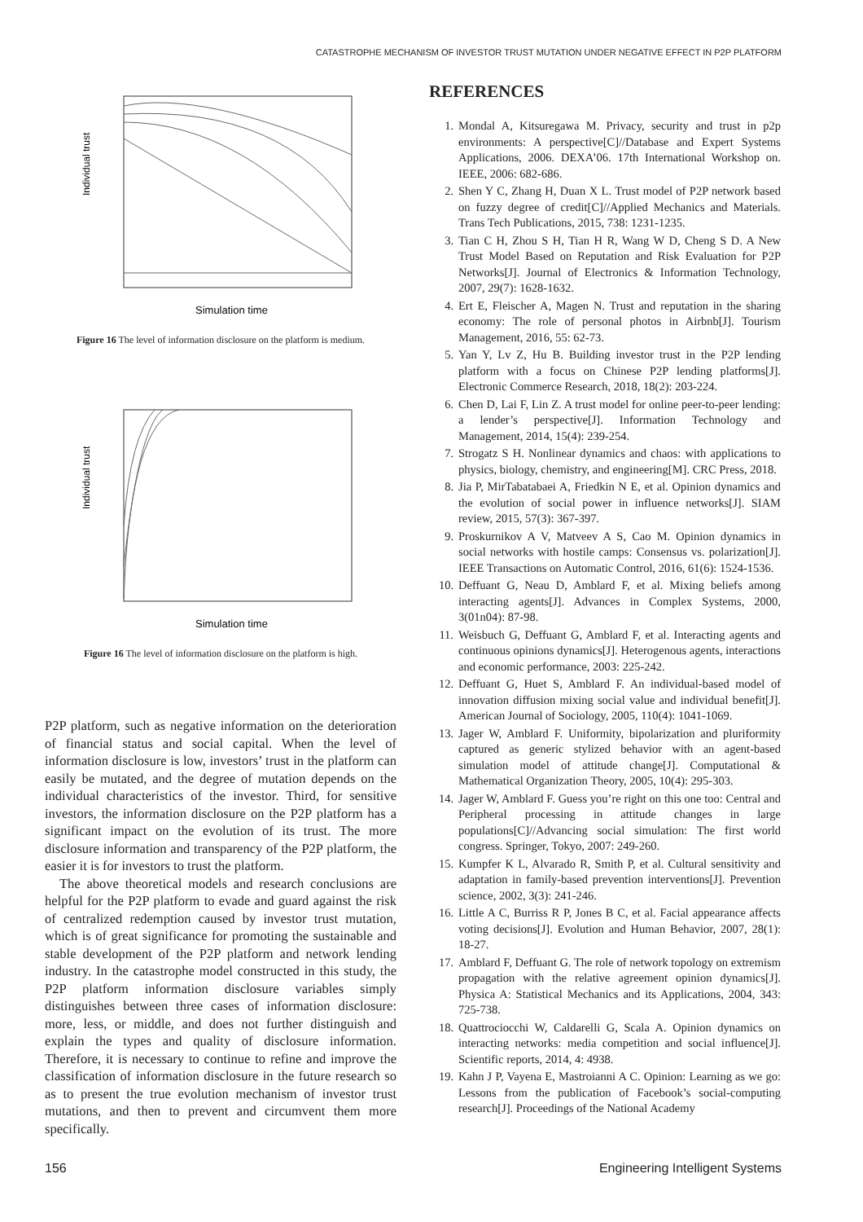CATASTROPHE MECHANISM OF INVESTOR TRUST MUTATION UNDER NEGATIVE EFFECT IN P2P PLATFORM
Individual trust
Simulation time
Figure 16 The level of information disclosure on the platform is medium.
Individual trust
Simulation time
Figure 16 The level of information disclosure on the platform is high.
P2P platform, such as negative information on the deterioration of financial status and social capital. When the level of information disclosure is low, investors’ trust in the platform can easily be mutated, and the degree of mutation depends on the individual characteristics of the investor. Third, for sensitive investors, the information disclosure on the P2P platform has a significant impact on the evolution of its trust. The more disclosure information and transparency of the P2P platform, the easier it is for investors to trust the platform.
The above theoretical models and research conclusions are helpful for the P2P platform to evade and guard against the risk of centralized redemption caused by investor trust mutation, which is of great significance for promoting the sustainable and stable development of the P2P platform and network lending industry. In the catastrophe model constructed in this study, the P2P platform information disclosure variables simply distinguishes between three cases of information disclosure: more, less, or middle, and does not further distinguish and explain the types and quality of disclosure information. Therefore, it is necessary to continue to refine and improve the classification of information disclosure in the future research so as to present the true evolution mechanism of investor trust mutations, and then to prevent and circumvent them more specifically.
REFERENCES
1. Mondal A, Kitsuregawa M. Privacy, security and trust in p2p environments: A perspective[C]//Database and Expert Systems Applications, 2006. DEXA’06. 17th International Workshop on. IEEE, 2006: 682-686.
2. Shen Y C, Zhang H, Duan X L. Trust model of P2P network based on fuzzy degree of credit[C]//Applied Mechanics and Materials. Trans Tech Publications, 2015, 738: 1231-1235.
3. Tian C H, Zhou S H, Tian H R, Wang W D, Cheng S D. A New Trust Model Based on Reputation and Risk Evaluation for P2P Networks[J]. Journal of Electronics & Information Technology, 2007, 29(7): 1628-1632.
4. Ert E, Fleischer A, Magen N. Trust and reputation in the sharing economy: The role of personal photos in Airbnb[J]. Tourism Management, 2016, 55: 62-73.
5. Yan Y, Lv Z, Hu B. Building investor trust in the P2P lending platform with a focus on Chinese P2P lending platforms[J]. Electronic Commerce Research, 2018, 18(2): 203-224.
6. Chen D, Lai F, Lin Z. A trust model for online peer-to-peer lending: a lender’s perspective[J]. Information Technology and Management, 2014, 15(4): 239-254.
7. Strogatz S H. Nonlinear dynamics and chaos: with applications to physics, biology, chemistry, and engineering[M]. CRC Press, 2018.
8. Jia P, MirTabatabaei A, Friedkin N E, et al. Opinion dynamics and the evolution of social power in influence networks[J]. SIAM review, 2015, 57(3): 367-397.
9. Proskurnikov A V, Matveev A S, Cao M. Opinion dynamics in social networks with hostile camps: Consensus vs. polarization[J]. IEEE Transactions on Automatic Control, 2016, 61(6): 1524-1536.
10. Deffuant G, Neau D, Amblard F, et al. Mixing beliefs among interacting agents[J]. Advances in Complex Systems, 2000, 3(01n04): 87-98.
11. Weisbuch G, Deffuant G, Amblard F, et al. Interacting agents and continuous opinions dynamics[J]. Heterogenous agents, interactions and economic performance, 2003: 225-242.
12. Deffuant G, Huet S, Amblard F. An individual-based model of innovation diffusion mixing social value and individual benefit[J]. American Journal of Sociology, 2005, 110(4): 1041-1069.
13. Jager W, Amblard F. Uniformity, bipolarization and pluriformity captured as generic stylized behavior with an agent-based simulation model of attitude change[J]. Computational & Mathematical Organization Theory, 2005, 10(4): 295-303.
14. Jager W, Amblard F. Guess you’re right on this one too: Central and Peripheral processing in attitude changes in large populations[C]//Advancing social simulation: The first world congress. Springer, Tokyo, 2007: 249-260.
15. Kumpfer K L, Alvarado R, Smith P, et al. Cultural sensitivity and adaptation in family-based prevention interventions[J]. Prevention science, 2002, 3(3): 241-246.
16. Little A C, Burriss R P, Jones B C, et al. Facial appearance affects voting decisions[J]. Evolution and Human Behavior, 2007, 28(1): 18-27.
17. Amblard F, Deffuant G. The role of network topology on extremism propagation with the relative agreement opinion dynamics[J]. Physica A: Statistical Mechanics and its Applications, 2004, 343: 725-738.
18. Quattrociocchi W, Caldarelli G, Scala A. Opinion dynamics on interacting networks: media competition and social influence[J]. Scientific reports, 2014, 4: 4938.
19. Kahn J P, Vayena E, Mastroianni A C. Opinion: Learning as we go: Lessons from the publication of Facebook’s social-computing research[J]. Proceedings of the National Academy
156 Engineering Intelligent Systems